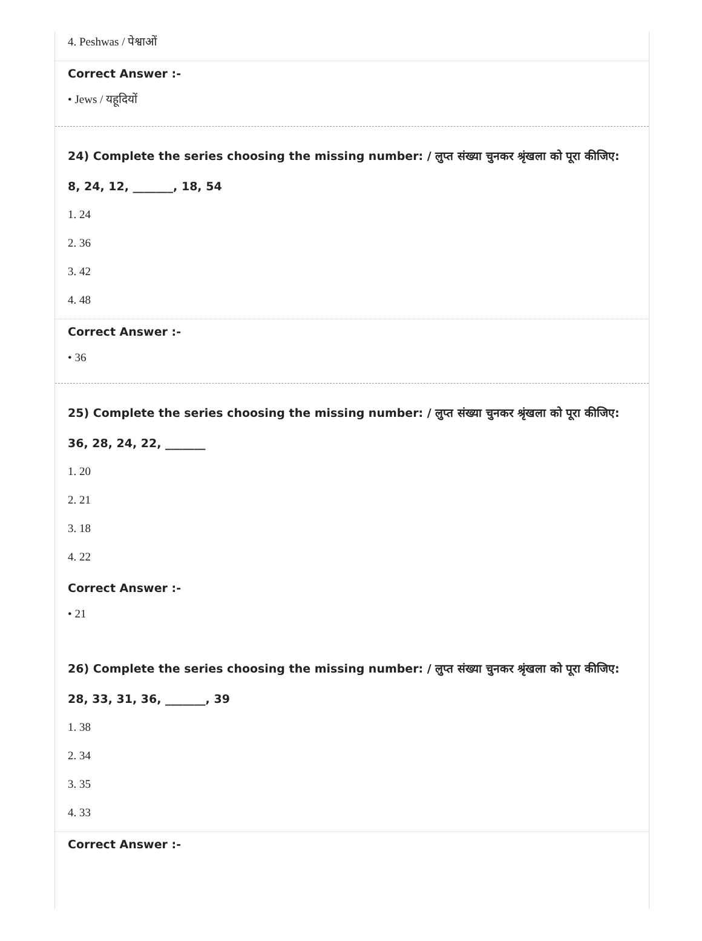4. Peshwas / पेश्वाओं
Correct Answer :-
• Jews / यहूदियों
24) Complete the series choosing the missing number: / लुप्त संख्या चुनकर श्रृंखला को पूरा कीजिए:
8, 24, 12, _______, 18, 54
1. 24
2. 36
3. 42
4. 48
Correct Answer :-
• 36
25) Complete the series choosing the missing number: / लुप्त संख्या चुनकर श्रृंखला को पूरा कीजिए:
36, 28, 24, 22, _______
1. 20
2. 21
3. 18
4. 22
Correct Answer :-
• 21
26) Complete the series choosing the missing number: / लुप्त संख्या चुनकर श्रृंखला को पूरा कीजिए:
28, 33, 31, 36, _______, 39
1. 38
2. 34
3. 35
4. 33
Correct Answer :-